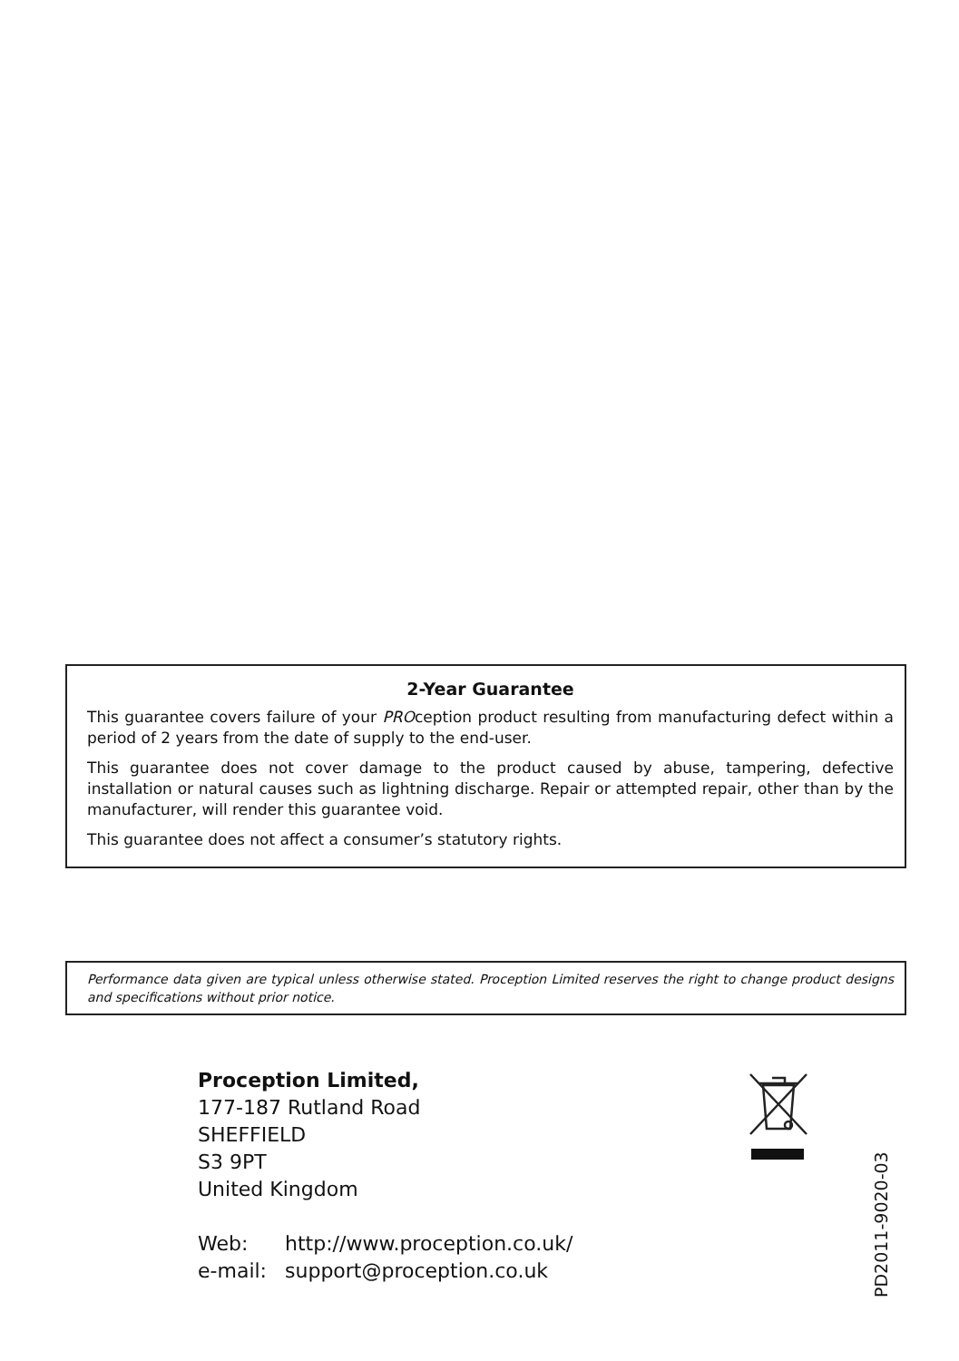2-Year Guarantee
This guarantee covers failure of your PROception product resulting from manufacturing defect within a period of 2 years from the date of supply to the end-user.
This guarantee does not cover damage to the product caused by abuse, tampering, defective installation or natural causes such as lightning discharge. Repair or attempted repair, other than by the manufacturer, will render this guarantee void.
This guarantee does not affect a consumer’s statutory rights.
Performance data given are typical unless otherwise stated. Proception Limited reserves the right to change product designs and specifications without prior notice.
Proception Limited,
177-187 Rutland Road
SHEFFIELD
S3 9PT
United Kingdom
| Web: | http://www.proception.co.uk/ |
| e-mail: | support@proception.co.uk |
PD2011-9020-03